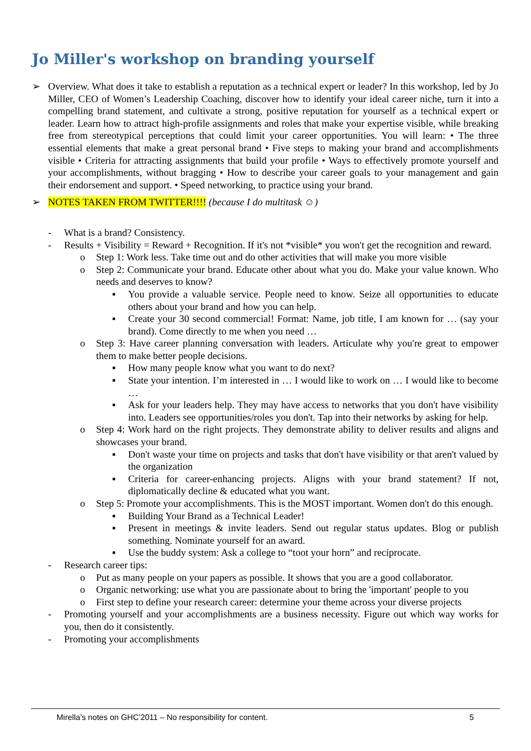Jo Miller's workshop on branding yourself
➢ Overview. What does it take to establish a reputation as a technical expert or leader? In this workshop, led by Jo Miller, CEO of Women’s Leadership Coaching, discover how to identify your ideal career niche, turn it into a compelling brand statement, and cultivate a strong, positive reputation for yourself as a technical expert or leader. Learn how to attract high-profile assignments and roles that make your expertise visible, while breaking free from stereotypical perceptions that could limit your career opportunities. You will learn: • The three essential elements that make a great personal brand • Five steps to making your brand and accomplishments visible • Criteria for attracting assignments that build your profile • Ways to effectively promote yourself and your accomplishments, without bragging • How to describe your career goals to your management and gain their endorsement and support. • Speed networking, to practice using your brand.
➢ NOTES TAKEN FROM TWITTER!!!! (because I do multitask ☺)
- What is a brand? Consistency.
- Results + Visibility = Reward + Recognition. If it's not *visible* you won't get the recognition and reward.
o Step 1: Work less. Take time out and do other activities that will make you more visible
o Step 2: Communicate your brand. Educate other about what you do. Make your value known. Who needs and deserves to know?
▪ You provide a valuable service. People need to know. Seize all opportunities to educate others about your brand and how you can help.
▪ Create your 30 second commercial! Format: Name, job title, I am known for … (say your brand). Come directly to me when you need …
o Step 3: Have career planning conversation with leaders. Articulate why you're great to empower them to make better people decisions.
▪ How many people know what you want to do next?
▪ State your intention. I’m interested in … I would like to work on … I would like to become …
▪ Ask for your leaders help. They may have access to networks that you don't have visibility into. Leaders see opportunities/roles you don't. Tap into their networks by asking for help.
o Step 4: Work hard on the right projects. They demonstrate ability to deliver results and aligns and showcases your brand.
▪ Don't waste your time on projects and tasks that don't have visibility or that aren't valued by the organization
▪ Criteria for career-enhancing projects. Aligns with your brand statement? If not, diplomatically decline & educated what you want.
o Step 5: Promote your accomplishments. This is the MOST important. Women don't do this enough.
▪ Building Your Brand as a Technical Leader!
▪ Present in meetings & invite leaders. Send out regular status updates. Blog or publish something. Nominate yourself for an award.
▪ Use the buddy system: Ask a college to “toot your horn” and reciprocate.
- Research career tips:
o Put as many people on your papers as possible. It shows that you are a good collaborator.
o Organic networking: use what you are passionate about to bring the 'important' people to you
o First step to define your research career: determine your theme across your diverse projects
- Promoting yourself and your accomplishments are a business necessity. Figure out which way works for you, then do it consistently.
- Promoting your accomplishments
Mirella’s notes on GHC’2011 – No responsibility for content. 5